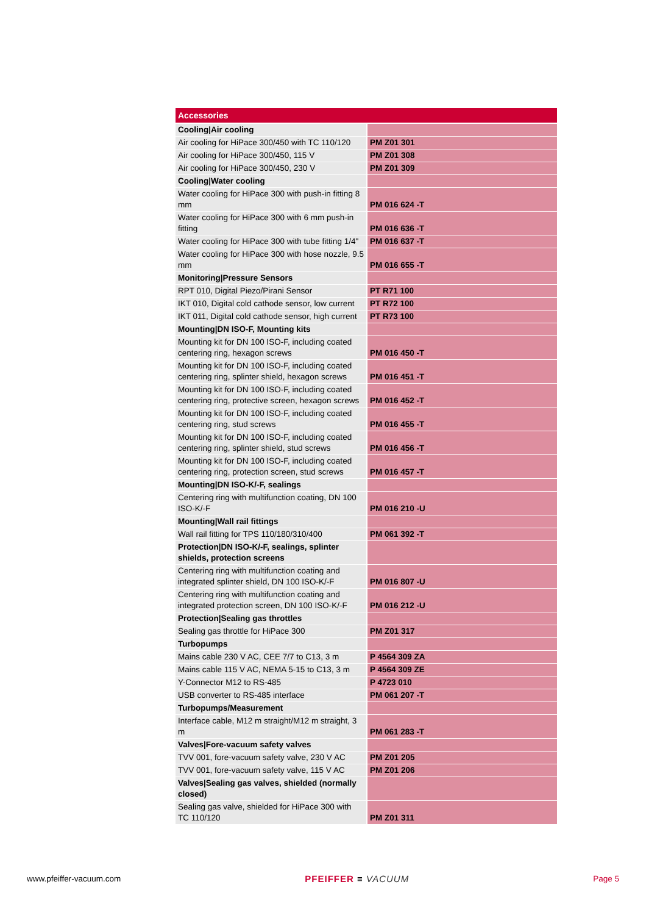| Accessories | |
| --- | --- |
| Cooling/Air cooling | |
| Air cooling for HiPace 300/450 with TC 110/120 | PM Z01 301 |
| Air cooling for HiPace 300/450, 115 V | PM Z01 308 |
| Air cooling for HiPace 300/450, 230 V | PM Z01 309 |
| Cooling/Water cooling | |
| Water cooling for HiPace 300 with push-in fitting 8 mm | PM 016 624 -T |
| Water cooling for HiPace 300 with 6 mm push-in fitting | PM 016 636 -T |
| Water cooling for HiPace 300 with tube fitting 1/4" | PM 016 637 -T |
| Water cooling for HiPace 300 with hose nozzle, 9.5 mm | PM 016 655 -T |
| Monitoring/Pressure Sensors | |
| RPT 010, Digital Piezo/Pirani Sensor | PT R71 100 |
| IKT 010, Digital cold cathode sensor, low current | PT R72 100 |
| IKT 011, Digital cold cathode sensor, high current | PT R73 100 |
| Mounting/DN ISO-F, Mounting kits | |
| Mounting kit for DN 100 ISO-F, including coated centering ring, hexagon screws | PM 016 450 -T |
| Mounting kit for DN 100 ISO-F, including coated centering ring, splinter shield, hexagon screws | PM 016 451 -T |
| Mounting kit for DN 100 ISO-F, including coated centering ring, protective screen, hexagon screws | PM 016 452 -T |
| Mounting kit for DN 100 ISO-F, including coated centering ring, stud screws | PM 016 455 -T |
| Mounting kit for DN 100 ISO-F, including coated centering ring, splinter shield, stud screws | PM 016 456 -T |
| Mounting kit for DN 100 ISO-F, including coated centering ring, protection screen, stud screws | PM 016 457 -T |
| Mounting/DN ISO-K/-F, sealings | |
| Centering ring with multifunction coating, DN 100 ISO-K/-F | PM 016 210 -U |
| Mounting/Wall rail fittings | |
| Wall rail fitting for TPS 110/180/310/400 | PM 061 392 -T |
| Protection/DN ISO-K/-F, sealings, splinter shields, protection screens | |
| Centering ring with multifunction coating and integrated splinter shield, DN 100 ISO-K/-F | PM 016 807 -U |
| Centering ring with multifunction coating and integrated protection screen, DN 100 ISO-K/-F | PM 016 212 -U |
| Protection/Sealing gas throttles | |
| Sealing gas throttle for HiPace 300 | PM Z01 317 |
| Turbopumps | |
| Mains cable 230 V AC, CEE 7/7 to C13, 3 m | P 4564 309 ZA |
| Mains cable 115 V AC, NEMA 5-15 to C13, 3 m | P 4564 309 ZE |
| Y-Connector M12 to RS-485 | P 4723 010 |
| USB converter to RS-485 interface | PM 061 207 -T |
| Turbopumps/Measurement | |
| Interface cable, M12 m straight/M12 m straight, 3 m | PM 061 283 -T |
| Valves/Fore-vacuum safety valves | |
| TVV 001, fore-vacuum safety valve, 230 V AC | PM Z01 205 |
| TVV 001, fore-vacuum safety valve, 115 V AC | PM Z01 206 |
| Valves/Sealing gas valves, shielded (normally closed) | |
| Sealing gas valve, shielded for HiPace 300 with TC 110/120 | PM Z01 311 |
www.pfeiffer-vacuum.com PFEIFFER ≡ VACUUM Page 5